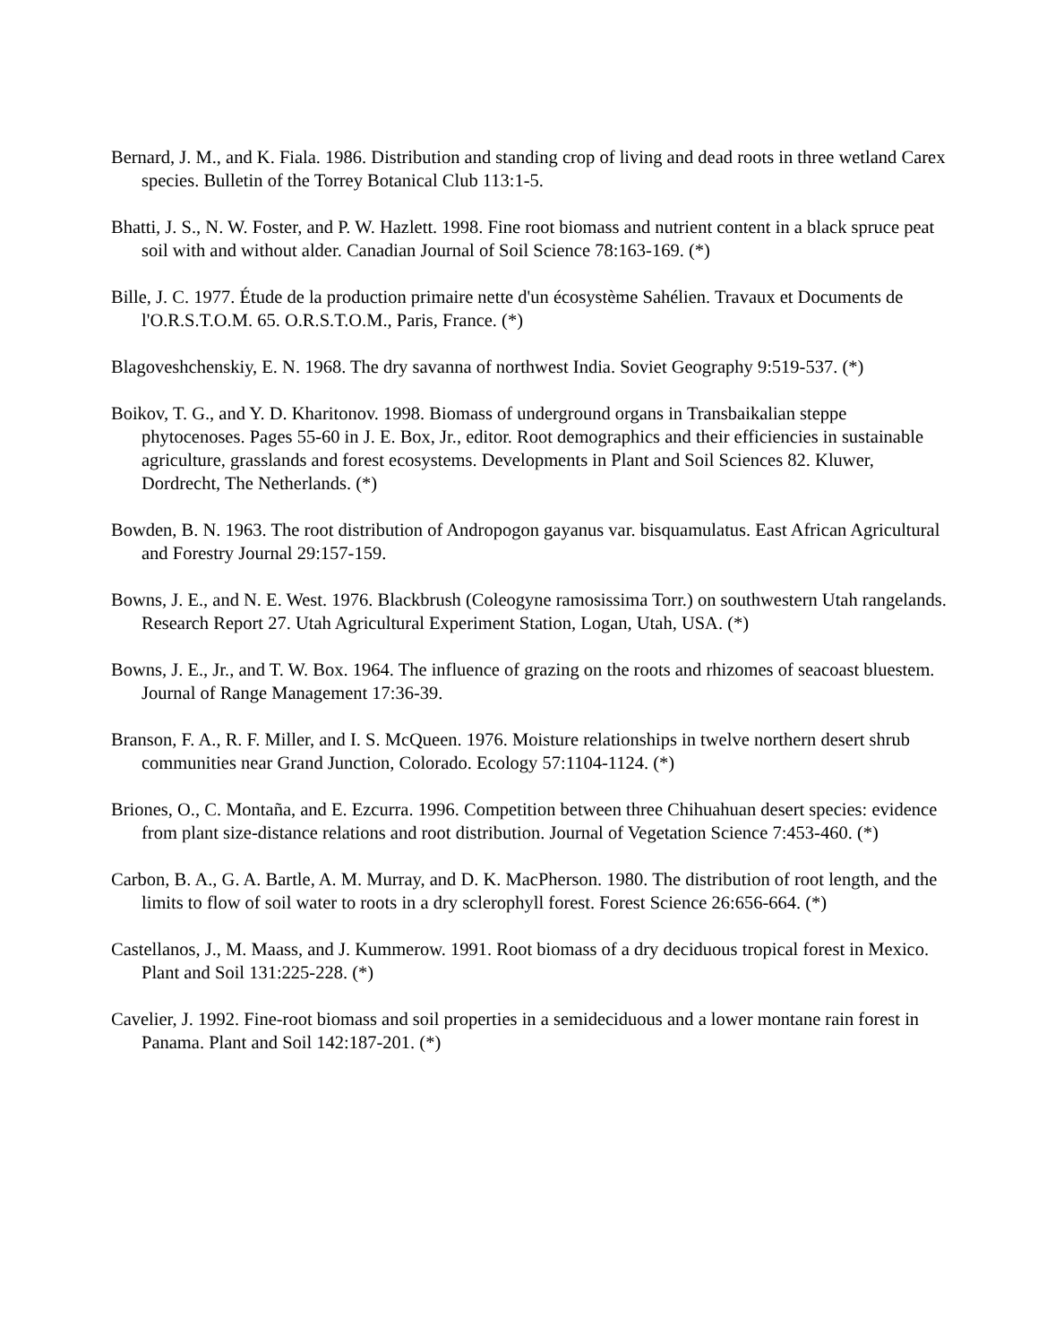Bernard, J. M., and K. Fiala. 1986. Distribution and standing crop of living and dead roots in three wetland Carex species. Bulletin of the Torrey Botanical Club 113:1-5.
Bhatti, J. S., N. W. Foster, and P. W. Hazlett. 1998. Fine root biomass and nutrient content in a black spruce peat soil with and without alder. Canadian Journal of Soil Science 78:163-169. (*)
Bille, J. C. 1977. Étude de la production primaire nette d'un écosystème Sahélien. Travaux et Documents de l'O.R.S.T.O.M. 65. O.R.S.T.O.M., Paris, France. (*)
Blagoveshchenskiy, E. N. 1968. The dry savanna of northwest India. Soviet Geography 9:519-537. (*)
Boikov, T. G., and Y. D. Kharitonov. 1998. Biomass of underground organs in Transbaikalian steppe phytocenoses. Pages 55-60 in J. E. Box, Jr., editor. Root demographics and their efficiencies in sustainable agriculture, grasslands and forest ecosystems. Developments in Plant and Soil Sciences 82. Kluwer, Dordrecht, The Netherlands. (*)
Bowden, B. N. 1963. The root distribution of Andropogon gayanus var. bisquamulatus. East African Agricultural and Forestry Journal 29:157-159.
Bowns, J. E., and N. E. West. 1976. Blackbrush (Coleogyne ramosissima Torr.) on southwestern Utah rangelands. Research Report 27. Utah Agricultural Experiment Station, Logan, Utah, USA. (*)
Bowns, J. E., Jr., and T. W. Box. 1964. The influence of grazing on the roots and rhizomes of seacoast bluestem. Journal of Range Management 17:36-39.
Branson, F. A., R. F. Miller, and I. S. McQueen. 1976. Moisture relationships in twelve northern desert shrub communities near Grand Junction, Colorado. Ecology 57:1104-1124. (*)
Briones, O., C. Montaña, and E. Ezcurra. 1996. Competition between three Chihuahuan desert species: evidence from plant size-distance relations and root distribution. Journal of Vegetation Science 7:453-460. (*)
Carbon, B. A., G. A. Bartle, A. M. Murray, and D. K. MacPherson. 1980. The distribution of root length, and the limits to flow of soil water to roots in a dry sclerophyll forest. Forest Science 26:656-664. (*)
Castellanos, J., M. Maass, and J. Kummerow. 1991. Root biomass of a dry deciduous tropical forest in Mexico. Plant and Soil 131:225-228. (*)
Cavelier, J. 1992. Fine-root biomass and soil properties in a semideciduous and a lower montane rain forest in Panama. Plant and Soil 142:187-201. (*)